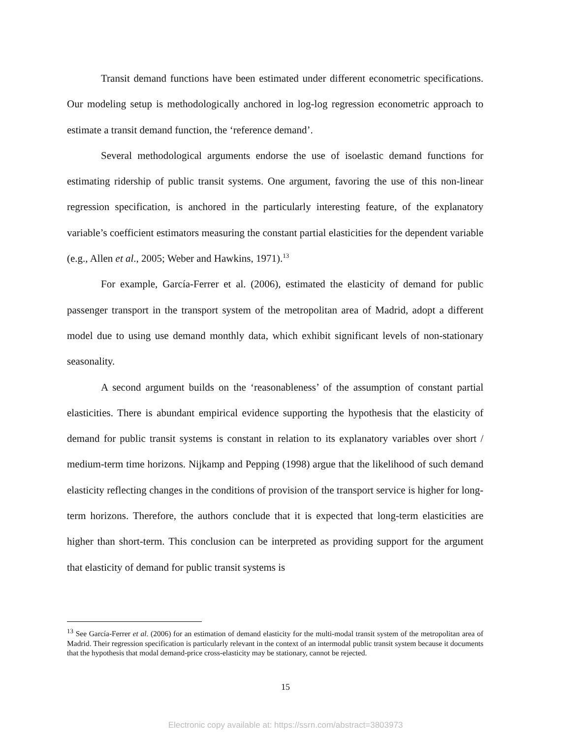Transit demand functions have been estimated under different econometric specifications. Our modeling setup is methodologically anchored in log-log regression econometric approach to estimate a transit demand function, the ‘reference demand’.
Several methodological arguments endorse the use of isoelastic demand functions for estimating ridership of public transit systems. One argument, favoring the use of this non-linear regression specification, is anchored in the particularly interesting feature, of the explanatory variable’s coefficient estimators measuring the constant partial elasticities for the dependent variable (e.g., Allen et al., 2005; Weber and Hawkins, 1971).<sup>13</sup>
For example, García-Ferrer et al. (2006), estimated the elasticity of demand for public passenger transport in the transport system of the metropolitan area of Madrid, adopt a different model due to using use demand monthly data, which exhibit significant levels of non-stationary seasonality.
A second argument builds on the ‘reasonableness’ of the assumption of constant partial elasticities. There is abundant empirical evidence supporting the hypothesis that the elasticity of demand for public transit systems is constant in relation to its explanatory variables over short / medium-term time horizons. Nijkamp and Pepping (1998) argue that the likelihood of such demand elasticity reflecting changes in the conditions of provision of the transport service is higher for long-term horizons. Therefore, the authors conclude that it is expected that long-term elasticities are higher than short-term. This conclusion can be interpreted as providing support for the argument that elasticity of demand for public transit systems is
<sup>13</sup> See García-Ferrer et al. (2006) for an estimation of demand elasticity for the multi-modal transit system of the metropolitan area of Madrid. Their regression specification is particularly relevant in the context of an intermodal public transit system because it documents that the hypothesis that modal demand-price cross-elasticity may be stationary, cannot be rejected.
15
Electronic copy available at: https://ssrn.com/abstract=3803973